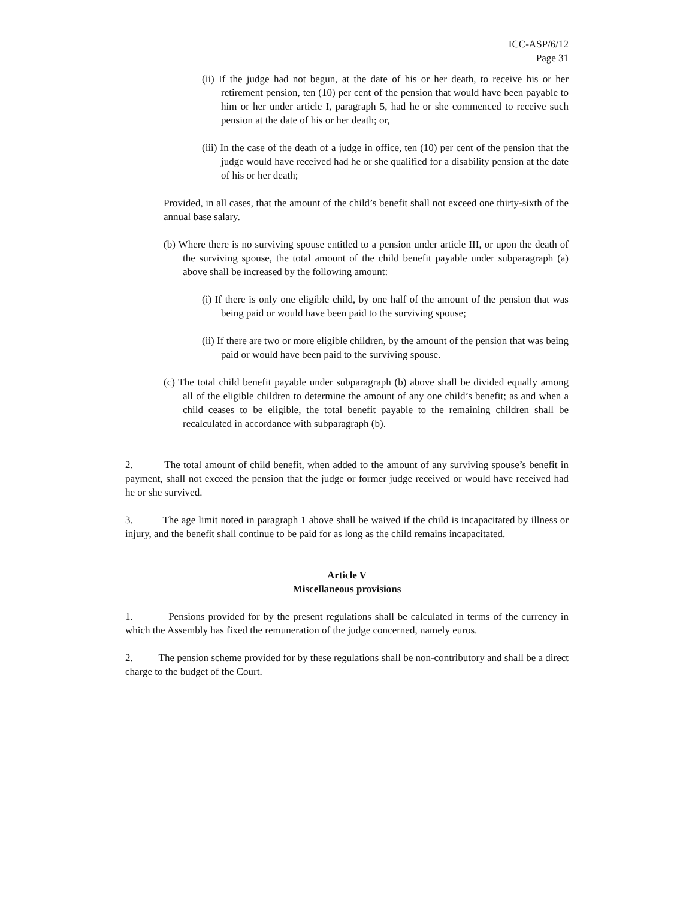ICC-ASP/6/12
Page 31
(ii) If the judge had not begun, at the date of his or her death, to receive his or her retirement pension, ten (10) per cent of the pension that would have been payable to him or her under article I, paragraph 5, had he or she commenced to receive such pension at the date of his or her death; or,
(iii) In the case of the death of a judge in office, ten (10) per cent of the pension that the judge would have received had he or she qualified for a disability pension at the date of his or her death;
Provided, in all cases, that the amount of the child’s benefit shall not exceed one thirty-sixth of the annual base salary.
(b) Where there is no surviving spouse entitled to a pension under article III, or upon the death of the surviving spouse, the total amount of the child benefit payable under subparagraph (a) above shall be increased by the following amount:
(i) If there is only one eligible child, by one half of the amount of the pension that was being paid or would have been paid to the surviving spouse;
(ii) If there are two or more eligible children, by the amount of the pension that was being paid or would have been paid to the surviving spouse.
(c) The total child benefit payable under subparagraph (b) above shall be divided equally among all of the eligible children to determine the amount of any one child’s benefit; as and when a child ceases to be eligible, the total benefit payable to the remaining children shall be recalculated in accordance with subparagraph (b).
2. The total amount of child benefit, when added to the amount of any surviving spouse’s benefit in payment, shall not exceed the pension that the judge or former judge received or would have received had he or she survived.
3. The age limit noted in paragraph 1 above shall be waived if the child is incapacitated by illness or injury, and the benefit shall continue to be paid for as long as the child remains incapacitated.
Article V
Miscellaneous provisions
1. Pensions provided for by the present regulations shall be calculated in terms of the currency in which the Assembly has fixed the remuneration of the judge concerned, namely euros.
2. The pension scheme provided for by these regulations shall be non-contributory and shall be a direct charge to the budget of the Court.